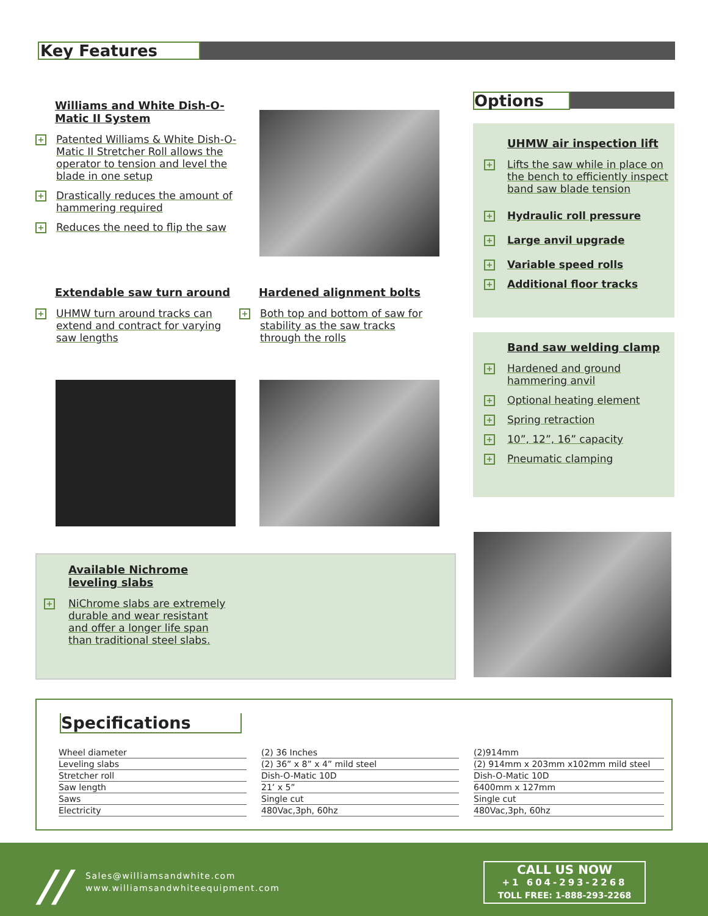Key Features
Williams and White Dish-O-Matic II System
+ Patented Williams & White Dish-O-Matic II Stretcher Roll allows the operator to tension and level the blade in one setup
+ Drastically reduces the amount of hammering required
+ Reduces the need to flip the saw
Extendable saw turn around
+ UHMW turn around tracks can extend and contract for varying saw lengths
Hardened alignment bolts
+ Both top and bottom of saw for stability as the saw tracks through the rolls
Available Nichrome leveling slabs
+ NiChrome slabs are extremely durable and wear resistant and offer a longer life span than traditional steel slabs.
Options
UHMW air inspection lift
+ Lifts the saw while in place on the bench to efficiently inspect band saw blade tension
+ Hydraulic roll pressure
+ Large anvil upgrade
+ Variable speed rolls
+ Additional floor tracks
Band saw welding clamp
+ Hardened and ground hammering anvil
+ Optional heating element
+ Spring retraction
+ 10”, 12”, 16” capacity
+ Pneumatic clamping
Specifications
| Wheel diameter |
| Leveling slabs |
| Stretcher roll |
| Saw length |
| Saws |
| Electricity |
| (2) 36 Inches |
| (2) 36” x 8” x 4” mild steel |
| Dish-O-Matic 10D |
| 21’ x 5” |
| Single cut |
| 480Vac,3ph, 60hz |
| (2)914mm |
| (2) 914mm x 203mm x102mm mild steel |
| Dish-O-Matic 10D |
| 6400mm x 127mm |
| Single cut |
| 480Vac,3ph, 60hz |
//
Sales@williamsandwhite.com
www.williamsandwhiteequipment.com
CALL US NOW
+1 604-293-2268
TOLL FREE: 1-888-293-2268